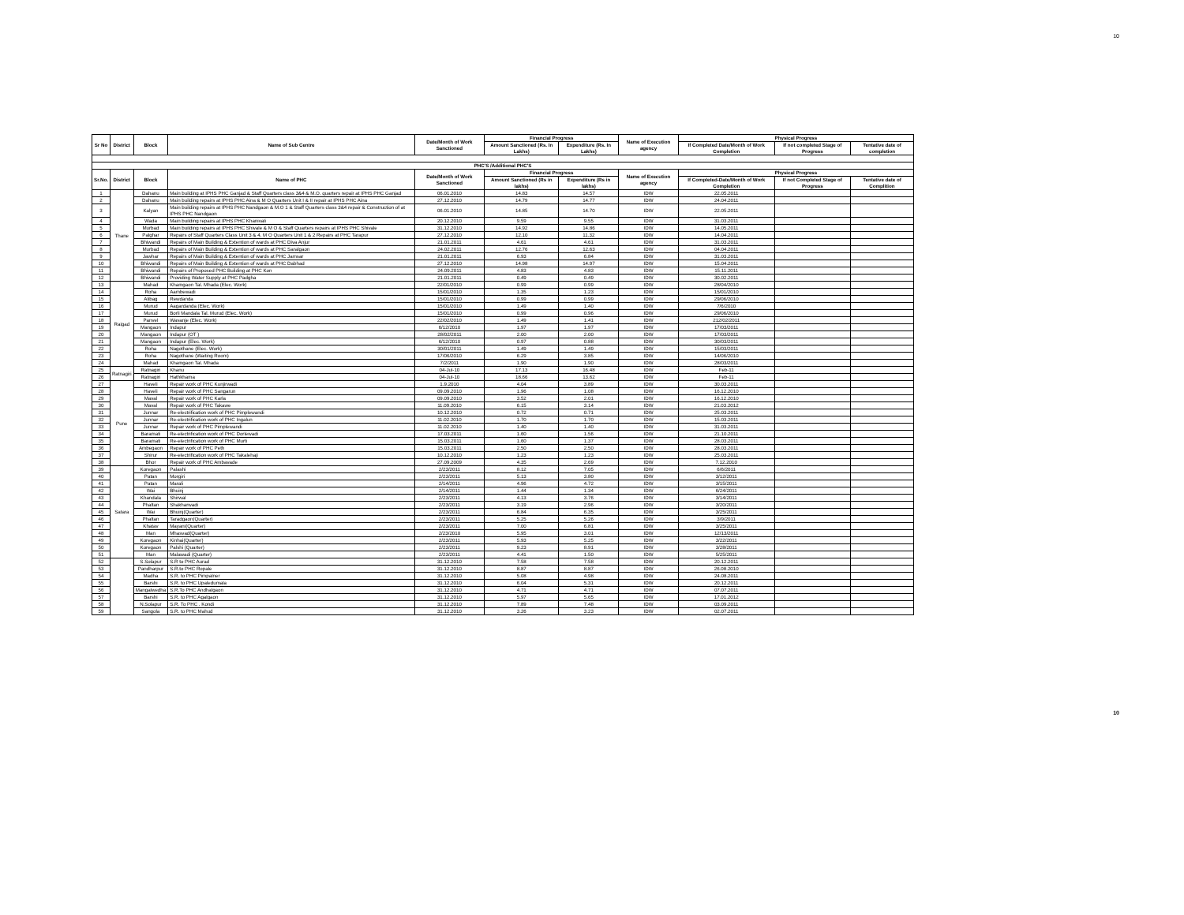10
| Sr No | District | Block | Name of Sub Centre | Date/Month of Work Sanctioned | Financial Progress | | Name of Execution agency | Physical Progress | | |
| --- | --- | --- | --- | --- | --- | --- | --- | --- | --- | --- |
| | | | | | Amount Sanctioned (Rs. In Lakhs) | Expenditure (Rs. In Lakhs) | | If Completed Date/Month of Work Completion | If not completed Stage of Progress | Tentative date of completion |
| PHC'S /Additional PHC'S | | | | | | | | | | |
| Sr.No. | District | Block | Name of PHC | Date/Month of Work Sanctioned | Financial Progress | | Name of Execution agency | Physical Progress | | |
| | | | | | Amount Sanctioned (Rs in lakhs) | Expenditure (Rs in lakhs) | | If Completed-Date/Month of Work Completion | If not Completed Stage of Progress | Tentative date of Complition |
| 1 | Thane | Dahanu | Main building at IPHS PHC Ganjad & Staff Quarters class 3&4 & M.O. quarters repair at IPHS PHC Ganjad | 06.01.2010 | 14.83 | 14.57 | IDW | 22.05.2011 | | |
| 2 | | Dahanu | Main building repairs at IPHS PHC Aina & M O Quarters Unit I & II repair at IPHS PHC Aina | 27.12.2010 | 14.79 | 14.77 | IDW | 24.04.2011 | | |
| 3 | | Kalyan | Main building repairs at IPHS PHC Nandgaon & M.O 1 & Staff Quarters class 3&4 repair & Construction of at IPHS PHC Nandgaon | 06.01.2010 | 14.85 | 14.70 | IDW | 22.05.2011 | | |
| 4 | | Wada | Main building repairs at IPHS PHC Khanivali | 20.12.2010 | 9.59 | 9.55 | IDW | 31.03.2011 | | |
| 5 | | Murbad | Main building repairs at IPHS PHC Shivale & M O & Staff Quarters repairs at IPHS PHC Shivale | 31.12.2010 | 14.92 | 14.86 | IDW | 14.05.2011 | | |
| 6 | | Palghar | Repairs of Staff Quarters Class Unit 3 & 4, M O Quarters Unit 1 & 2 Repairs at PHC Tarapur | 27.12.2010 | 12.10 | 11.32 | IDW | 14.04.2011 | | |
| 7 | | Bhiwandi | Repairs of Main Building & Extention of wards at PHC Diva Anjur | 21.01.2011 | 4.61 | 4.61 | IDW | 31.03.2011 | | |
| 8 | | Murbad | Repairs of Main Building & Extention of wards at PHC Saralgaon | 24.02.2011 | 12.76 | 12.63 | IDW | 04.04.2011 | | |
| 9 | | Jawhar | Repairs of Main Building & Extention of wards at PHC Jamsar | 21.01.2011 | 6.93 | 6.84 | IDW | 31.03.2011 | | |
| 10 | | Bhiwandi | Repairs of Main Building & Extention of wards at PHC Dabhad | 27.12.2010 | 14.98 | 14.97 | IDW | 15.04.2011 | | |
| 11 | | Bhiwandi | Repairs of Proposed PHC Building at PHC Kon | 24.09.2011 | 4.83 | 4.83 | IDW | 15.11.2011 | | |
| 12 | | Bhiwandi | Providing Water Supply at PHC Padgha | 21.01.2011 | 0.49 | 0.49 | IDW | 30.02.2011 | | |
| 13 | Raigad | Mahad | Khamgaon Tal. Mhada (Elec. Work) | 22/01/2010 | 0.99 | 0.99 | IDW | 28/04/2010 | | |
| 14 | | Roha | Aambewadi | 15/01/2010 | 1.35 | 1.23 | IDW | 15/01/2010 | | |
| 15 | | Alibag | Rewdanda | 15/01/2010 | 0.99 | 0.99 | IDW | 29/06/2010 | | |
| 16 | | Murud | Aagardanda (Elec. Work) | 15/01/2010 | 1.49 | 1.40 | IDW | 7/6/2010 | | |
| 17 | | Murud | Borli Mandala Tal. Murud (Elec. Work) | 15/01/2010 | 0.99 | 0.96 | IDW | 29/06/2010 | | |
| 18 | | Panvel | Wavanje (Elec. Work) | 22/02/2010 | 1.49 | 1.41 | IDW | 212/02/2011 | | |
| 19 | | Mangaon | Indapur | 6/12/2010 | 1.97 | 1.97 | IDW | 17/03/2011 | | |
| 20 | | Mangaon | Indapur (OT ) | 28/02/2011 | 2.00 | 2.00 | IDW | 17/03/2011 | | |
| 21 | | Mangaon | Indapur (Elec. Work) | 6/12/2010 | 0.97 | 0.88 | IDW | 30/03/2011 | | |
| 22 | | Roha | Nagothane (Elec. Work) | 30/01/2011 | 1.49 | 1.49 | IDW | 15/03/2011 | | |
| 23 | | Roha | Nagothane (Waiting Room) | 17/06/2010 | 6.29 | 3.85 | IDW | 14/06/2010 | | |
| 24 | | Mahad | Khamgaon Tal. Mhada | 7/2/2011 | 1.90 | 1.90 | IDW | 28/03/2011 | | |
| 25 | Ratnagiri | Ratnagiri | Khanu | 04-Jul-10 | 17.13 | 16.48 | IDW | Feb-11 | | |
| 26 | | Ratnagiri | Hathkhama | 04-Jul-10 | 18.66 | 13.62 | IDW | Feb-11 | | |
| 27 | Pune | Haveli | Repair work of PHC Kunjirwadi | 1.9.2010 | 4.04 | 3.89 | IDW | 30.03.2011 | | |
| 28 | | Haveli | Repair work of PHC Sangarun | 09.09.2010 | 1.96 | 1.08 | IDW | 16.12.2010 | | |
| 29 | | Maval | Repair work of PHC Karla | 09.09.2010 | 3.52 | 2.01 | IDW | 16.12.2010 | | |
| 30 | | Maval | Repair work of PHC Takawe | 11.09.2010 | 6.15 | 3.14 | IDW | 21.03.2012 | | |
| 31 | | Junnar | Re-electrification work of PHC Pimplewandi | 10.12.2010 | 0.72 | 0.71 | IDW | 25.03.2011 | | |
| 32 | | Junnar | Re-electrification work of PHC Ingalun | 11.02.2010 | 1.70 | 1.70 | IDW | 15.03.2011 | | |
| 33 | | Junnar | Repair work of PHC Pimplewandi | 11.02.2010 | 1.40 | 1.40 | IDW | 31.03.2011 | | |
| 34 | | Baramati | Re-electrification work of PHC Dorlewadi | 17.03.2011 | 1.60 | 1.56 | IDW | 21.10.2011 | | |
| 35 | | Baramati | Re-electrification work of PHC Murti | 15.03.2011 | 1.60 | 1.37 | IDW | 28.03.2011 | | |
| 36 | | Ambegaon | Repair work of PHC Peth | 15.03.2011 | 2.50 | 2.50 | IDW | 28.03.2011 | | |
| 37 | | Shirur | Re-electrification work of PHC Takalehaji | 10.12.2010 | 1.23 | 1.23 | IDW | 25.03.2011 | | |
| 38 | | Bhor | Repair work of PHC Ambavade | 27.09.2009 | 4.35 | 2.69 | IDW | 7.12.2010 | | |
| 39 | Satara | Koregaon | Palashi | 2/23/2011 | 8.12 | 7.05 | IDW | 6/6/2011 | | |
| 40 | | Patan | Morgiri | 2/23/2011 | 5.13 | 3.80 | IDW | 3/12/2011 | | |
| 41 | | Patan | Marali | 2/14/2011 | 4.96 | 4.72 | IDW | 3/15/2011 | | |
| 42 | | Wai | Bhuinj | 2/14/2011 | 1.44 | 1.34 | IDW | 6/24/2011 | | |
| 43 | | Khandala | Shirwal | 2/23/2011 | 4.13 | 3.76 | IDW | 3/14/2011 | | |
| 44 | | Phaltan | Shakharwadi | 2/23/2011 | 3.19 | 2.96 | IDW | 3/20/2011 | | |
| 45 | | Wai | Bhuinj(Quarter) | 2/23/2011 | 6.84 | 6.35 | IDW | 3/25/2011 | | |
| 46 | | Phaltan | Taradgaon(Quarter) | 2/23/2011 | 5.25 | 5.26 | IDW | 3/9/2011 | | |
| 47 | | Khatav | Mayani(Quarter) | 2/23/2011 | 7.00 | 6.81 | IDW | 3/25/2011 | | |
| 48 | | Man | Mhasvad(Quarter) | 2/23/2010 | 5.95 | 3.01 | IDW | 12/13/2011 | | |
| 49 | | Koregaon | Kinhai(Quarter) | 2/23/2011 | 5.93 | 5.25 | IDW | 3/22/2011 | | |
| 50 | | Koregaon | Palshi (Quarter) | 2/23/2011 | 9.23 | 8.91 | IDW | 3/28/2011 | | |
| 51 | | Man | Malawadi (Quarter) | 2/23/2011 | 4.41 | 1.50 | IDW | 5/25/2011 | | |
| 52 | | S.Solapur | S.R to PHC Aurad | 31.12.2010 | 7.58 | 7.58 | IDW | 20.12.2011 | | |
| 53 | | Pandharpur | S.R.to PHC Ropale | 31.12.2010 | 8.87 | 8.87 | IDW | 26.08.2010 | | |
| 54 | | Madha | S.R. to PHC Pimpalner | 31.12.2010 | 5.08 | 4.98 | IDW | 24.08.2011 | | |
| 55 | | Barshi | S.R. to PHC Upaledumala | 31.12.2010 | 6.04 | 5.31 | IDW | 20.12.2011 | | |
| 56 | | Mangalwedha | S.R.To PHC Andhalgaon | 31.12.2010 | 4.71 | 4.71 | IDW | 07.07.2011 | | |
| 57 | | Barshi | S.R. to PHC Agalgaon | 31.12.2010 | 5.97 | 5.65 | IDW | 17.01.2012 | | |
| 58 | | N.Solapur | S.R. To PHC . Kondi | 31.12.2010 | 7.89 | 7.48 | IDW | 03.09.2011 | | |
| 59 | | Sangola | S.R. to PHC Mahud | 31.12.2010 | 3.26 | 3.23 | IDW | 02.07.2011 | | |
10